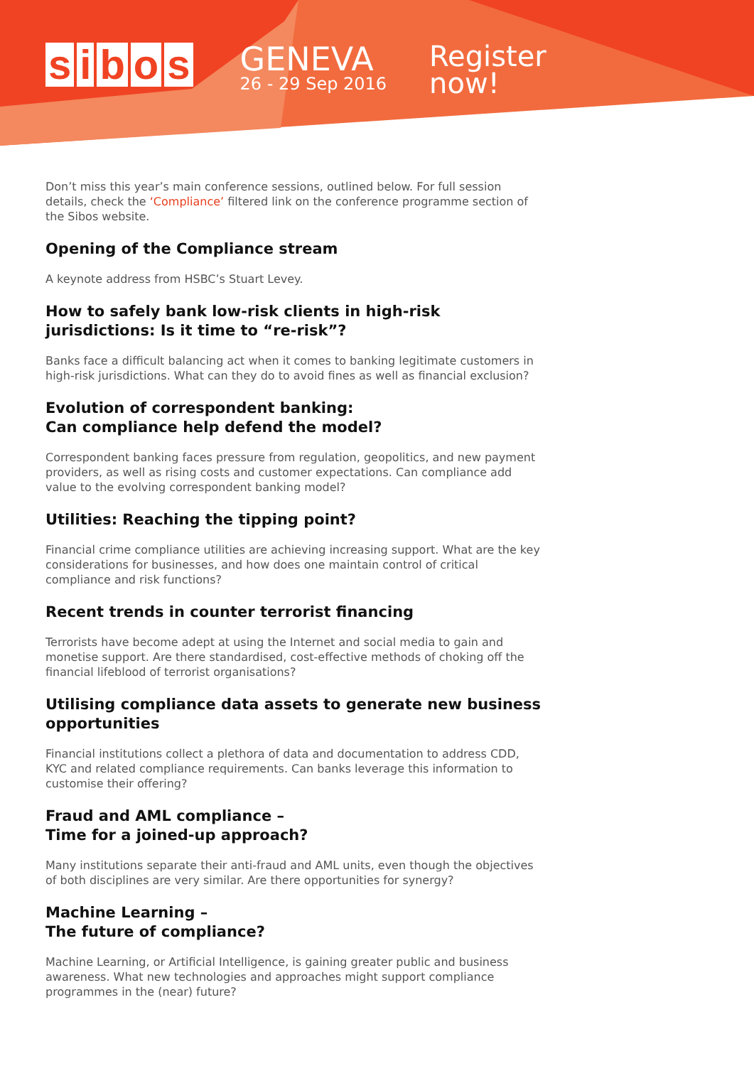sibos
GENEVA
26 - 29 Sep 2016
Register
now!
Don’t miss this year’s main conference sessions, outlined below. For full session details, check the ‘Compliance’ filtered link on the conference programme section of the Sibos website.
Opening of the Compliance stream
A keynote address from HSBC’s Stuart Levey.
How to safely bank low-risk clients in high-risk jurisdictions: Is it time to “re-risk”?
Banks face a difficult balancing act when it comes to banking legitimate customers in high-risk jurisdictions. What can they do to avoid fines as well as financial exclusion?
Evolution of correspondent banking:
Can compliance help defend the model?
Correspondent banking faces pressure from regulation, geopolitics, and new payment providers, as well as rising costs and customer expectations. Can compliance add value to the evolving correspondent banking model?
Utilities: Reaching the tipping point?
Financial crime compliance utilities are achieving increasing support. What are the key considerations for businesses, and how does one maintain control of critical compliance and risk functions?
Recent trends in counter terrorist financing
Terrorists have become adept at using the Internet and social media to gain and monetise support. Are there standardised, cost-effective methods of choking off the financial lifeblood of terrorist organisations?
Utilising compliance data assets to generate new business opportunities
Financial institutions collect a plethora of data and documentation to address CDD, KYC and related compliance requirements. Can banks leverage this information to customise their offering?
Fraud and AML compliance –
Time for a joined-up approach?
Many institutions separate their anti-fraud and AML units, even though the objectives of both disciplines are very similar. Are there opportunities for synergy?
Machine Learning –
The future of compliance?
Machine Learning, or Artificial Intelligence, is gaining greater public and business awareness. What new technologies and approaches might support compliance programmes in the (near) future?